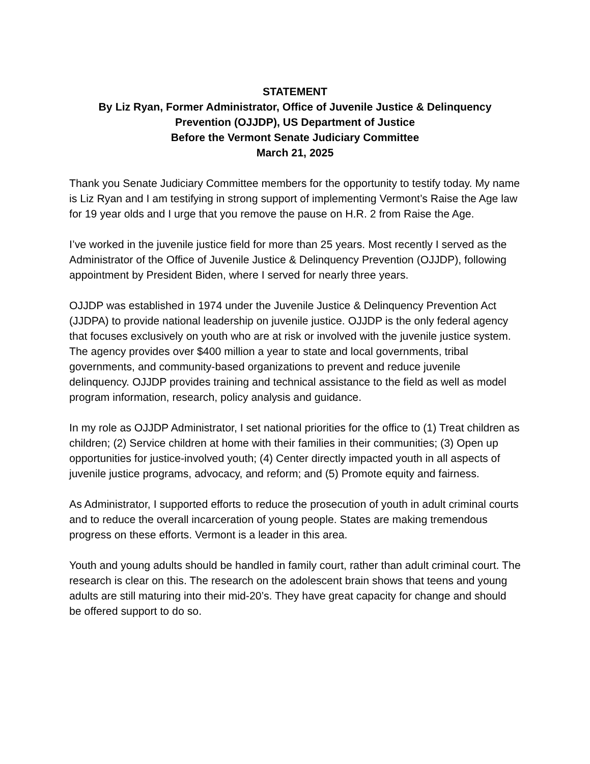STATEMENT
By Liz Ryan, Former Administrator, Office of Juvenile Justice & Delinquency Prevention (OJJDP), US Department of Justice
Before the Vermont Senate Judiciary Committee
March 21, 2025
Thank you Senate Judiciary Committee members for the opportunity to testify today. My name is Liz Ryan and I am testifying in strong support of implementing Vermont’s Raise the Age law for 19 year olds and I urge that you remove the pause on H.R. 2 from Raise the Age.
I’ve worked in the juvenile justice field for more than 25 years. Most recently I served as the Administrator of the Office of Juvenile Justice & Delinquency Prevention (OJJDP), following appointment by President Biden, where I served for nearly three years.
OJJDP was established in 1974 under the Juvenile Justice & Delinquency Prevention Act (JJDPA) to provide national leadership on juvenile justice. OJJDP is the only federal agency that focuses exclusively on youth who are at risk or involved with the juvenile justice system. The agency provides over $400 million a year to state and local governments, tribal governments, and community-based organizations to prevent and reduce juvenile delinquency. OJJDP provides training and technical assistance to the field as well as model program information, research, policy analysis and guidance.
In my role as OJJDP Administrator, I set national priorities for the office to (1) Treat children as children; (2) Service children at home with their families in their communities; (3) Open up opportunities for justice-involved youth; (4) Center directly impacted youth in all aspects of juvenile justice programs, advocacy, and reform; and (5) Promote equity and fairness.
As Administrator, I supported efforts to reduce the prosecution of youth in adult criminal courts and to reduce the overall incarceration of young people. States are making tremendous progress on these efforts. Vermont is a leader in this area.
Youth and young adults should be handled in family court, rather than adult criminal court. The research is clear on this. The research on the adolescent brain shows that teens and young adults are still maturing into their mid-20’s. They have great capacity for change and should be offered support to do so.